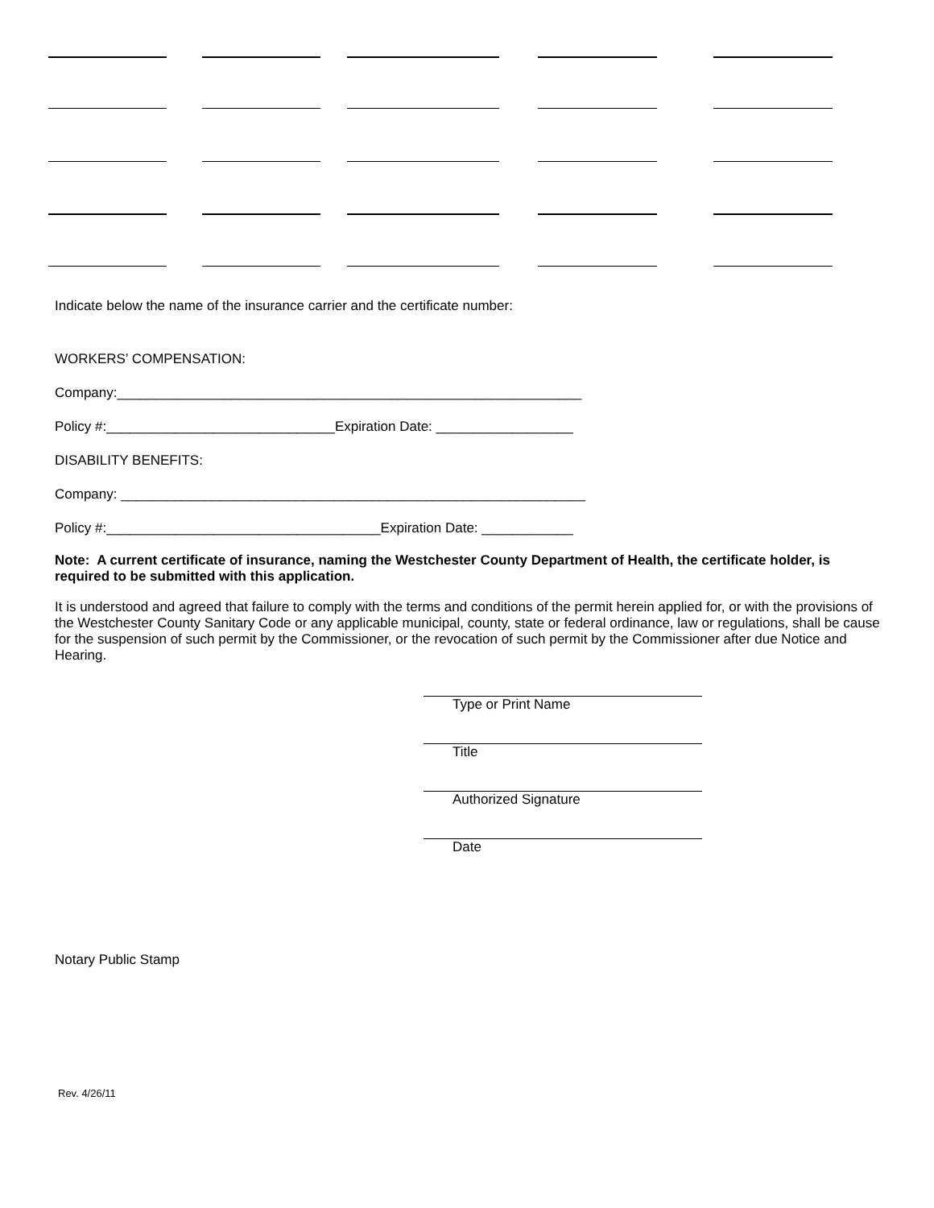Indicate below the name of the insurance carrier and the certificate number:
WORKERS’ COMPENSATION:
Company:_____________________________________________________________
Policy #:______________________________Expiration Date: __________________
DISABILITY BENEFITS:
Company: _____________________________________________________________
Policy #:____________________________________Expiration Date: ____________
Note: A current certificate of insurance, naming the Westchester County Department of Health, the certificate holder, is required to be submitted with this application.
It is understood and agreed that failure to comply with the terms and conditions of the permit herein applied for, or with the provisions of the Westchester County Sanitary Code or any applicable municipal, county, state or federal ordinance, law or regulations, shall be cause for the suspension of such permit by the Commissioner, or the revocation of such permit by the Commissioner after due Notice and Hearing.
Type or Print Name
Title
Authorized Signature
Date
Notary Public Stamp
Rev. 4/26/11